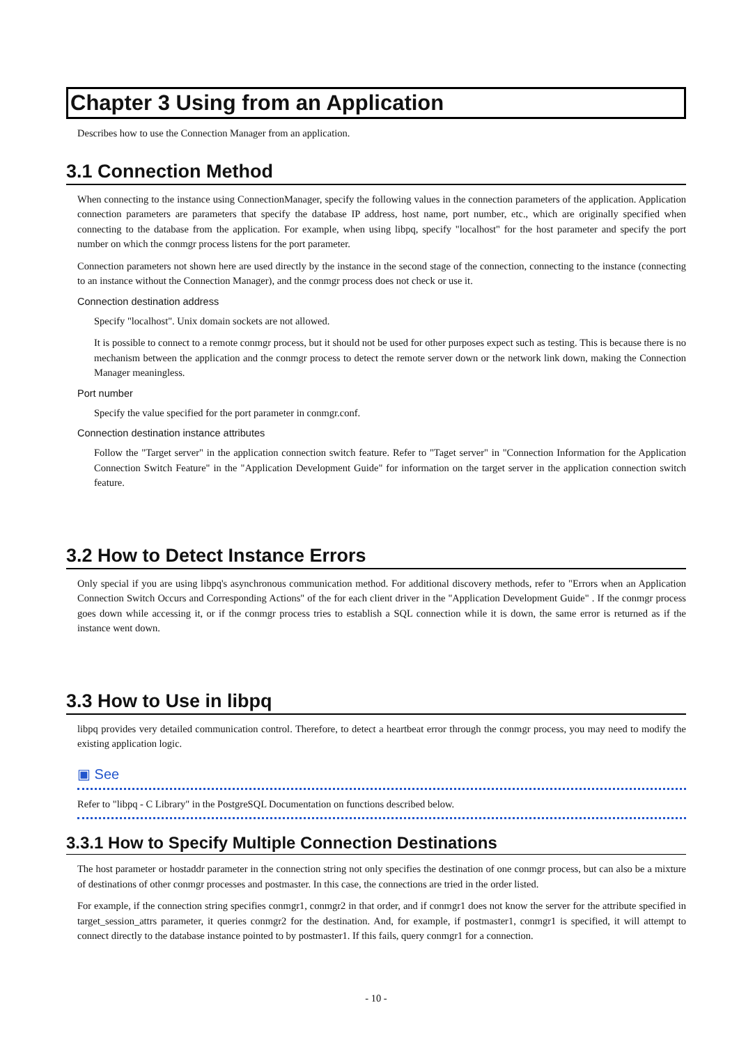Chapter 3 Using from an Application
Describes how to use the Connection Manager from an application.
3.1 Connection Method
When connecting to the instance using ConnectionManager, specify the following values in the connection parameters of the application. Application connection parameters are parameters that specify the database IP address, host name, port number, etc., which are originally specified when connecting to the database from the application. For example, when using libpq, specify "localhost" for the host parameter and specify the port number on which the conmgr process listens for the port parameter.
Connection parameters not shown here are used directly by the instance in the second stage of the connection, connecting to the instance (connecting to an instance without the Connection Manager), and the conmgr process does not check or use it.
Connection destination address
Specify "localhost". Unix domain sockets are not allowed.
It is possible to connect to a remote conmgr process, but it should not be used for other purposes expect such as testing. This is because there is no mechanism between the application and the conmgr process to detect the remote server down or the network link down, making the Connection Manager meaningless.
Port number
Specify the value specified for the port parameter in conmgr.conf.
Connection destination instance attributes
Follow the "Target server" in the application connection switch feature. Refer to "Taget server" in "Connection Information for the Application Connection Switch Feature" in the "Application Development Guide" for information on the target server in the application connection switch feature.
3.2 How to Detect Instance Errors
Only special if you are using libpq's asynchronous communication method. For additional discovery methods, refer to "Errors when an Application Connection Switch Occurs and Corresponding Actions" of the for each client driver in the "Application Development Guide" . If the conmgr process goes down while accessing it, or if the conmgr process tries to establish a SQL connection while it is down, the same error is returned as if the instance went down.
3.3 How to Use in libpq
libpq provides very detailed communication control. Therefore, to detect a heartbeat error through the conmgr process, you may need to modify the existing application logic.
▣ See
Refer to "libpq - C Library" in the PostgreSQL Documentation on functions described below.
3.3.1 How to Specify Multiple Connection Destinations
The host parameter or hostaddr parameter in the connection string not only specifies the destination of one conmgr process, but can also be a mixture of destinations of other conmgr processes and postmaster. In this case, the connections are tried in the order listed.
For example, if the connection string specifies conmgr1, conmgr2 in that order, and if conmgr1 does not know the server for the attribute specified in target_session_attrs parameter, it queries conmgr2 for the destination. And, for example, if postmaster1, conmgr1 is specified, it will attempt to connect directly to the database instance pointed to by postmaster1. If this fails, query conmgr1 for a connection.
- 10 -